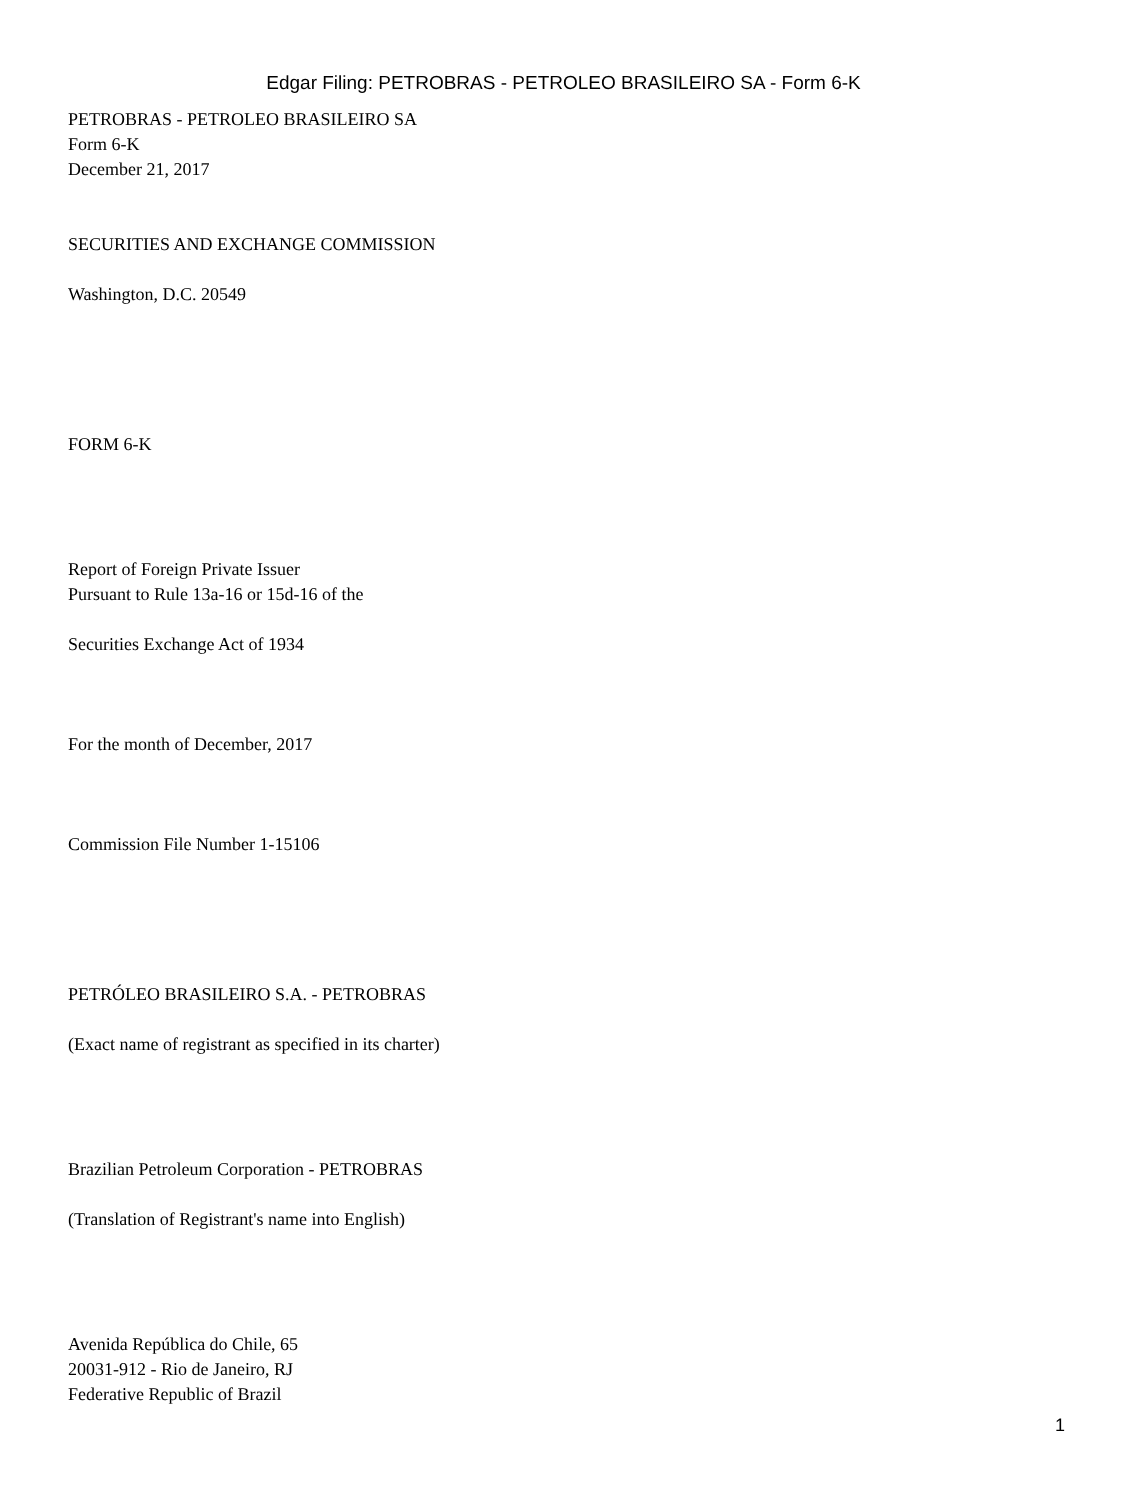Edgar Filing: PETROBRAS - PETROLEO BRASILEIRO SA - Form 6-K
PETROBRAS - PETROLEO BRASILEIRO SA
Form 6-K
December 21, 2017
SECURITIES AND EXCHANGE COMMISSION
Washington, D.C. 20549
FORM 6-K
Report of Foreign Private Issuer
Pursuant to Rule 13a-16 or 15d-16 of the
Securities Exchange Act of 1934
For the month of December, 2017
Commission File Number 1-15106
PETRÓLEO BRASILEIRO S.A. - PETROBRAS
(Exact name of registrant as specified in its charter)
Brazilian Petroleum Corporation - PETROBRAS
(Translation of Registrant's name into English)
Avenida República do Chile, 65
20031-912 - Rio de Janeiro, RJ
Federative Republic of Brazil
1